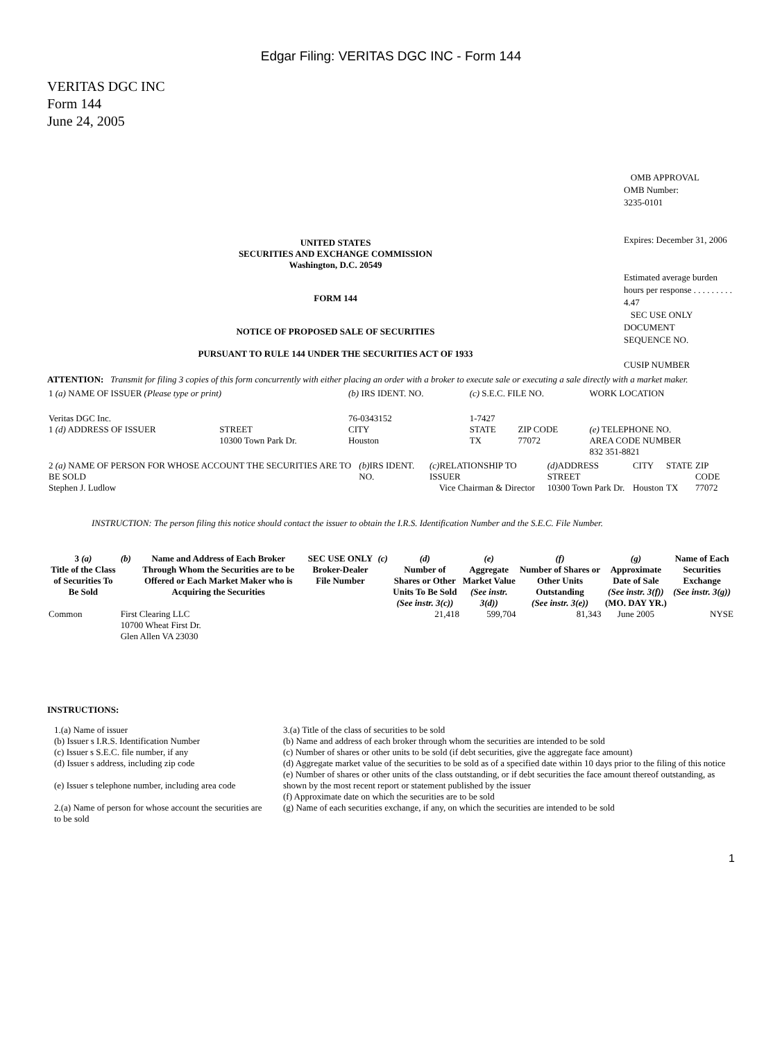Edgar Filing: VERITAS DGC INC - Form 144
VERITAS DGC INC
Form 144
June 24, 2005
UNITED STATES
SECURITIES AND EXCHANGE COMMISSION
Washington, D.C. 20549
FORM 144
NOTICE OF PROPOSED SALE OF SECURITIES
PURSUANT TO RULE 144 UNDER THE SECURITIES ACT OF 1933
OMB APPROVAL
OMB Number:
3235-0101
Expires: December 31, 2006
Estimated average burden hours per response . . . . . . . . . 4.47
SEC USE ONLY
DOCUMENT
SEQUENCE NO.
CUSIP NUMBER
ATTENTION: Transmit for filing 3 copies of this form concurrently with either placing an order with a broker to execute sale or executing a sale directly with a market maker.
| 1 (a) NAME OF ISSUER (Please type or print) | | | (b) IRS IDENT. NO. | (c) S.E.C. FILE NO. | | WORK LOCATION |
| Veritas DGC Inc. | | | 76-0343152 | 1-7427 | | |
| 1 (d) ADDRESS OF ISSUER | STREET 10300 Town Park Dr. | | CITY Houston | STATE TX | ZIP CODE 77072 | (e) TELEPHONE NO. AREA CODE NUMBER 832 351-8821 |
| 2 (a) NAME OF PERSON FOR WHOSE ACCOUNT THE SECURITIES ARE TO BE SOLD | (b) IRS IDENT. NO. | (c) RELATIONSHIP TO ISSUER | (d) ADDRESS STREET | CITY | STATE | ZIP CODE |
| Stephen J. Ludlow | | Vice Chairman & Director | 10300 Town Park Dr. | Houston | TX | 77072 |
INSTRUCTION: The person filing this notice should contact the issuer to obtain the I.R.S. Identification Number and the S.E.C. File Number.
| 3 (a) Title of the Class of Securities To Be Sold | (b) | Name and Address of Each Broker Through Whom the Securities are to be Offered or Each Market Maker who is Acquiring the Securities | SEC USE ONLY Broker-Dealer File Number | (c) | (d) Number of Shares or Other Units To Be Sold (See instr. 3(c)) | (e) Aggregate Market Value (See instr. 3(d)) | (f) Number of Shares or Other Units Outstanding (See instr. 3(e)) | (g) Approximate Date of Sale (See instr. 3(f)) (MO. DAY YR.) | Name of Each Securities Exchange (See instr. 3(g)) |
| --- | --- | --- | --- | --- | --- | --- | --- | --- | --- |
| Common | First Clearing LLC 10700 Wheat First Dr. Glen Allen VA 23030 | | | | 21,418 | 599,704 | 81,343 | June 2005 | NYSE |
INSTRUCTIONS:
1.(a) Name of issuer
(b) Issuer s I.R.S. Identification Number
(c) Issuer s S.E.C. file number, if any
(d) Issuer s address, including zip code
(e) Issuer s telephone number, including area code
2.(a) Name of person for whose account the securities are to be sold
3.(a) Title of the class of securities to be sold
(b) Name and address of each broker through whom the securities are intended to be sold
(c) Number of shares or other units to be sold (if debt securities, give the aggregate face amount)
(d) Aggregate market value of the securities to be sold as of a specified date within 10 days prior to the filing of this notice
(e) Number of shares or other units of the class outstanding, or if debt securities the face amount thereof outstanding, as shown by the most recent report or statement published by the issuer
(f) Approximate date on which the securities are to be sold
(g) Name of each securities exchange, if any, on which the securities are intended to be sold
1